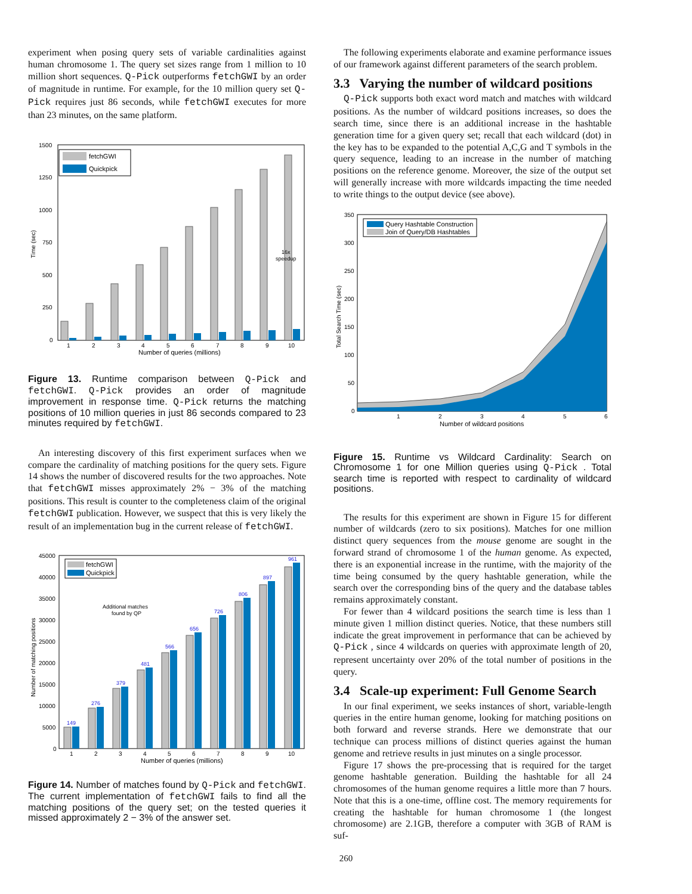experiment when posing query sets of variable cardinalities against human chromosome 1. The query set sizes range from 1 million to 10 million short sequences. Q-Pick outperforms fetchGWI by an order of magnitude in runtime. For example, for the 10 million query set Q-Pick requires just 86 seconds, while fetchGWI executes for more than 23 minutes, on the same platform.
1500
1250
1000
750
500
250
0
Time (sec)
fetchGWI
Quickpick
16x
speedup
1
2
3
4
5
6
7
8
9
10
Number of queries (millions)
Figure 13. Runtime comparison between Q-Pick and fetchGWI. Q-Pick provides an order of magnitude improvement in response time. Q-Pick returns the matching positions of 10 million queries in just 86 seconds compared to 23 minutes required by fetchGWI.
An interesting discovery of this first experiment surfaces when we compare the cardinality of matching positions for the query sets. Figure 14 shows the number of discovered results for the two approaches. Note that fetchGWI misses approximately 2% − 3% of the matching positions. This result is counter to the completeness claim of the original fetchGWI publication. However, we suspect that this is very likely the result of an implementation bug in the current release of fetchGWI.
45000
40000
35000
30000
25000
20000
15000
10000
5000
0
Number of matching positions
149
276
379
481
566
656
726
806
897
961
fetchGWI
Quickpick
Additional matches
found by QP
1
2
3
4
5
6
7
8
9
10
Number of queries (millions)
Figure 14. Number of matches found by Q-Pick and fetchGWI. The current implementation of fetchGWI fails to find all the matching positions of the query set; on the tested queries it missed approximately 2 − 3% of the answer set.
The following experiments elaborate and examine performance issues of our framework against different parameters of the search problem.
3.3 Varying the number of wildcard positions
Q-Pick supports both exact word match and matches with wildcard positions. As the number of wildcard positions increases, so does the search time, since there is an additional increase in the hashtable generation time for a given query set; recall that each wildcard (dot) in the key has to be expanded to the potential A,C,G and T symbols in the query sequence, leading to an increase in the number of matching positions on the reference genome. Moreover, the size of the output set will generally increase with more wildcards impacting the time needed to write things to the output device (see above).
350
300
250
200
150
100
50
0
Total Search Time (sec)
Query Hashtable Construction
Join of Query/DB Hashtables
1
2
3
4
5
6
Number of wildcard positions
Figure 15. Runtime vs Wildcard Cardinality: Search on Chromosome 1 for one Million queries using Q-Pick . Total search time is reported with respect to cardinality of wildcard positions.
The results for this experiment are shown in Figure 15 for different number of wildcards (zero to six positions). Matches for one million distinct query sequences from the mouse genome are sought in the forward strand of chromosome 1 of the human genome. As expected, there is an exponential increase in the runtime, with the majority of the time being consumed by the query hashtable generation, while the search over the corresponding bins of the query and the database tables remains approximately constant.
For fewer than 4 wildcard positions the search time is less than 1 minute given 1 million distinct queries. Notice, that these numbers still indicate the great improvement in performance that can be achieved by Q-Pick , since 4 wildcards on queries with approximate length of 20, represent uncertainty over 20% of the total number of positions in the query.
3.4 Scale-up experiment: Full Genome Search
In our final experiment, we seeks instances of short, variable-length queries in the entire human genome, looking for matching positions on both forward and reverse strands. Here we demonstrate that our technique can process millions of distinct queries against the human genome and retrieve results in just minutes on a single processor.
Figure 17 shows the pre-processing that is required for the target genome hashtable generation. Building the hashtable for all 24 chromosomes of the human genome requires a little more than 7 hours. Note that this is a one-time, offline cost. The memory requirements for creating the hashtable for human chromosome 1 (the longest chromosome) are 2.1GB, therefore a computer with 3GB of RAM is suf-
260